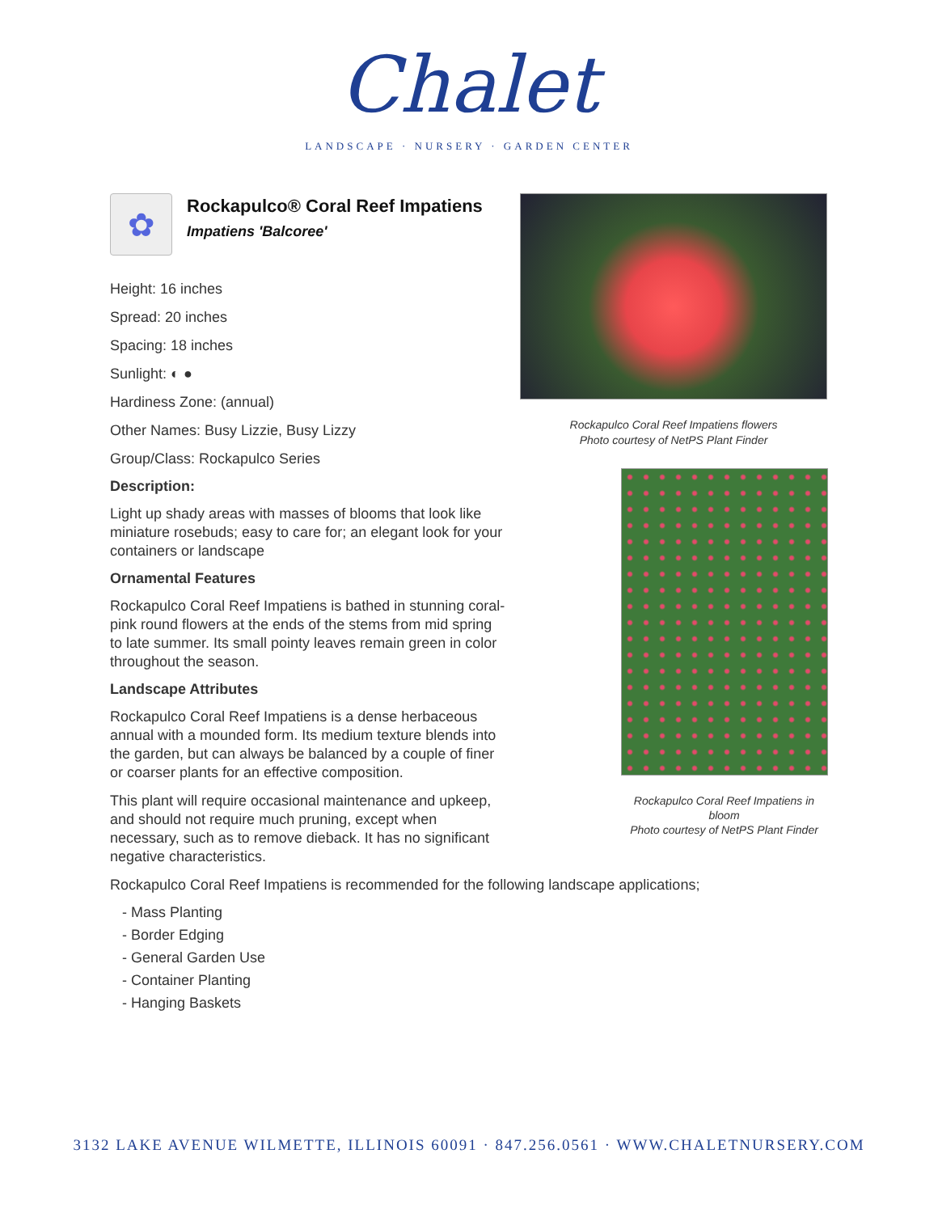Chalet
LANDSCAPE · NURSERY · GARDEN CENTER
✿
Rockapulco® Coral Reef Impatiens
Impatiens 'Balcoree'
Height: 16 inches
Spread: 20 inches
Spacing: 18 inches
Sunlight: ◐ ●
Hardiness Zone: (annual)
Other Names: Busy Lizzie, Busy Lizzy
Group/Class: Rockapulco Series
Description:
Light up shady areas with masses of blooms that look like miniature rosebuds; easy to care for; an elegant look for your containers or landscape
Ornamental Features
Rockapulco Coral Reef Impatiens is bathed in stunning coral-pink round flowers at the ends of the stems from mid spring to late summer. Its small pointy leaves remain green in color throughout the season.
Landscape Attributes
Rockapulco Coral Reef Impatiens is a dense herbaceous annual with a mounded form. Its medium texture blends into the garden, but can always be balanced by a couple of finer or coarser plants for an effective composition.
This plant will require occasional maintenance and upkeep, and should not require much pruning, except when necessary, such as to remove dieback. It has no significant negative characteristics.
Rockapulco Coral Reef Impatiens flowers
Photo courtesy of NetPS Plant Finder
Rockapulco Coral Reef Impatiens in bloom
Photo courtesy of NetPS Plant Finder
Rockapulco Coral Reef Impatiens is recommended for the following landscape applications;
- Mass Planting
- Border Edging
- General Garden Use
- Container Planting
- Hanging Baskets
3132 LAKE AVENUE WILMETTE, ILLINOIS 60091 · 847.256.0561 · WWW.CHALETNURSERY.COM